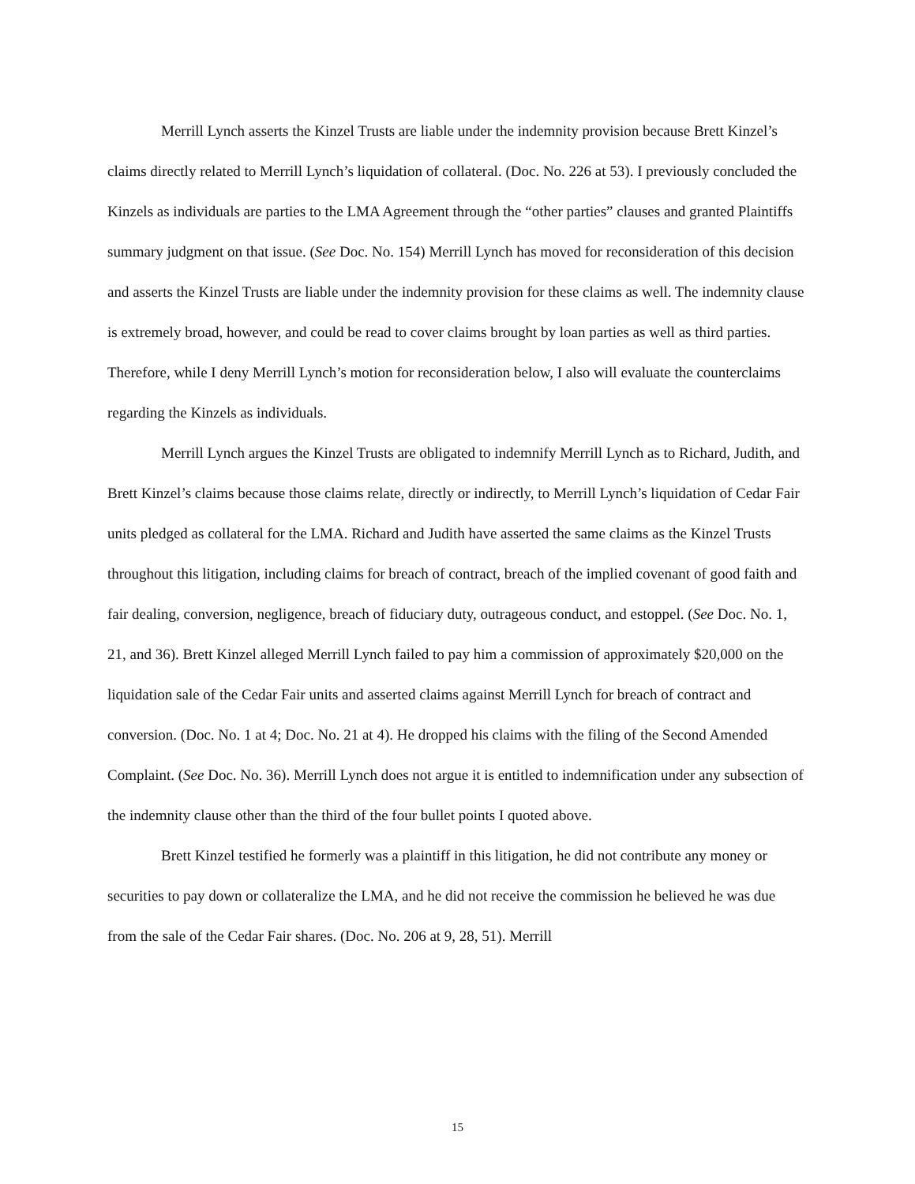Merrill Lynch asserts the Kinzel Trusts are liable under the indemnity provision because Brett Kinzel’s claims directly related to Merrill Lynch’s liquidation of collateral. (Doc. No. 226 at 53). I previously concluded the Kinzels as individuals are parties to the LMA Agreement through the “other parties” clauses and granted Plaintiffs summary judgment on that issue. (See Doc. No. 154) Merrill Lynch has moved for reconsideration of this decision and asserts the Kinzel Trusts are liable under the indemnity provision for these claims as well. The indemnity clause is extremely broad, however, and could be read to cover claims brought by loan parties as well as third parties. Therefore, while I deny Merrill Lynch’s motion for reconsideration below, I also will evaluate the counterclaims regarding the Kinzels as individuals.
Merrill Lynch argues the Kinzel Trusts are obligated to indemnify Merrill Lynch as to Richard, Judith, and Brett Kinzel’s claims because those claims relate, directly or indirectly, to Merrill Lynch’s liquidation of Cedar Fair units pledged as collateral for the LMA. Richard and Judith have asserted the same claims as the Kinzel Trusts throughout this litigation, including claims for breach of contract, breach of the implied covenant of good faith and fair dealing, conversion, negligence, breach of fiduciary duty, outrageous conduct, and estoppel. (See Doc. No. 1, 21, and 36). Brett Kinzel alleged Merrill Lynch failed to pay him a commission of approximately $20,000 on the liquidation sale of the Cedar Fair units and asserted claims against Merrill Lynch for breach of contract and conversion. (Doc. No. 1 at 4; Doc. No. 21 at 4). He dropped his claims with the filing of the Second Amended Complaint. (See Doc. No. 36). Merrill Lynch does not argue it is entitled to indemnification under any subsection of the indemnity clause other than the third of the four bullet points I quoted above.
Brett Kinzel testified he formerly was a plaintiff in this litigation, he did not contribute any money or securities to pay down or collateralize the LMA, and he did not receive the commission he believed he was due from the sale of the Cedar Fair shares. (Doc. No. 206 at 9, 28, 51). Merrill
15